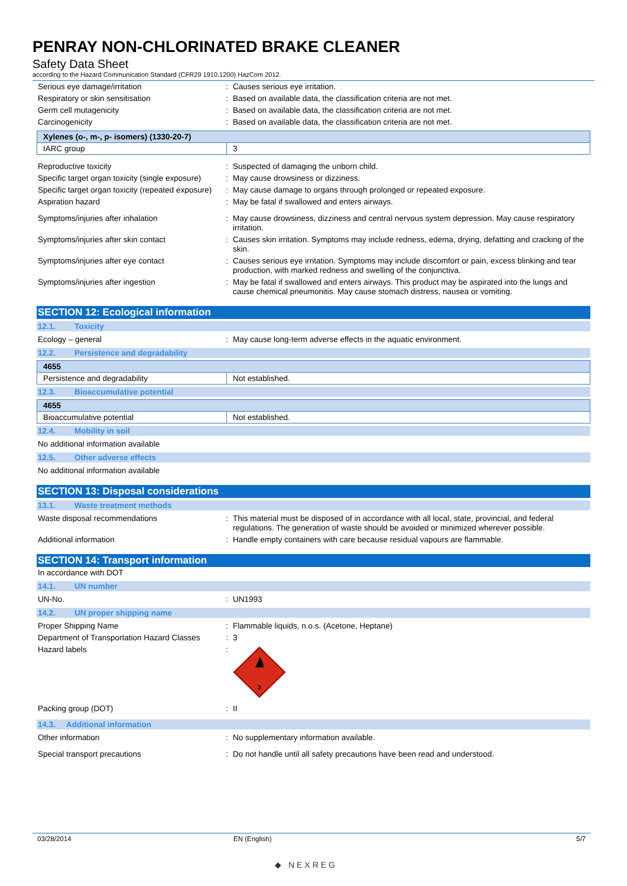PENRAY NON-CHLORINATED BRAKE CLEANER
Safety Data Sheet
according to the Hazard Communication Standard (CFR29 1910.1200) HazCom 2012.
Serious eye damage/irritation : Causes serious eye irritation.
Respiratory or skin sensitisation : Based on available data, the classification criteria are not met.
Germ cell mutagenicity : Based on available data, the classification criteria are not met.
Carcinogenicity : Based on available data, the classification criteria are not met.
| Xylenes (o-, m-, p- isomers) (1330-20-7) | |
| --- | --- |
| IARC group | 3 |
Reproductive toxicity : Suspected of damaging the unborn child.
Specific target organ toxicity (single exposure)
: May cause drowsiness or dizziness.
Specific target organ toxicity (repeated exposure)
: May cause damage to organs through prolonged or repeated exposure.
Aspiration hazard : May be fatal if swallowed and enters airways.
Symptoms/injuries after inhalation : May cause drowsiness, dizziness and central nervous system depression. May cause respiratory irritation.
Symptoms/injuries after skin contact : Causes skin irritation. Symptoms may include redness, edema, drying, defatting and cracking of the skin.
Symptoms/injuries after eye contact : Causes serious eye irritation. Symptoms may include discomfort or pain, excess blinking and tear production, with marked redness and swelling of the conjunctiva.
Symptoms/injuries after ingestion : May be fatal if swallowed and enters airways. This product may be aspirated into the lungs and cause chemical pneumonitis. May cause stomach distress, nausea or vomiting.
SECTION 12: Ecological information
12.1. Toxicity
Ecology – general : May cause long-term adverse effects in the aquatic environment.
12.2. Persistence and degradability
| 4655 | |
| --- | --- |
| Persistence and degradability | Not established. |
12.3. Bioaccumulative potential
| 4655 | |
| --- | --- |
| Bioaccumulative potential | Not established. |
12.4. Mobility in soil
No additional information available
12.5. Other adverse effects
No additional information available
SECTION 13: Disposal considerations
13.1. Waste treatment methods
Waste disposal recommendations : This material must be disposed of in accordance with all local, state, provincial, and federal regulations. The generation of waste should be avoided or minimized wherever possible.
Additional information : Handle empty containers with care because residual vapours are flammable.
SECTION 14: Transport information
In accordance with DOT
14.1. UN number
UN-No. : UN1993
14.2. UN proper shipping name
Proper Shipping Name : Flammable liquids, n.o.s. (Acetone, Heptane)
Department of Transportation Hazard Classes
: 3
Hazard labels :
3
Packing group (DOT) : II
14.3. Additional information
Other information : No supplementary information available.
Special transport precautions : Do not handle until all safety precautions have been read and understood.
03/28/2014 EN (English) 5/7
◆ NEXREG